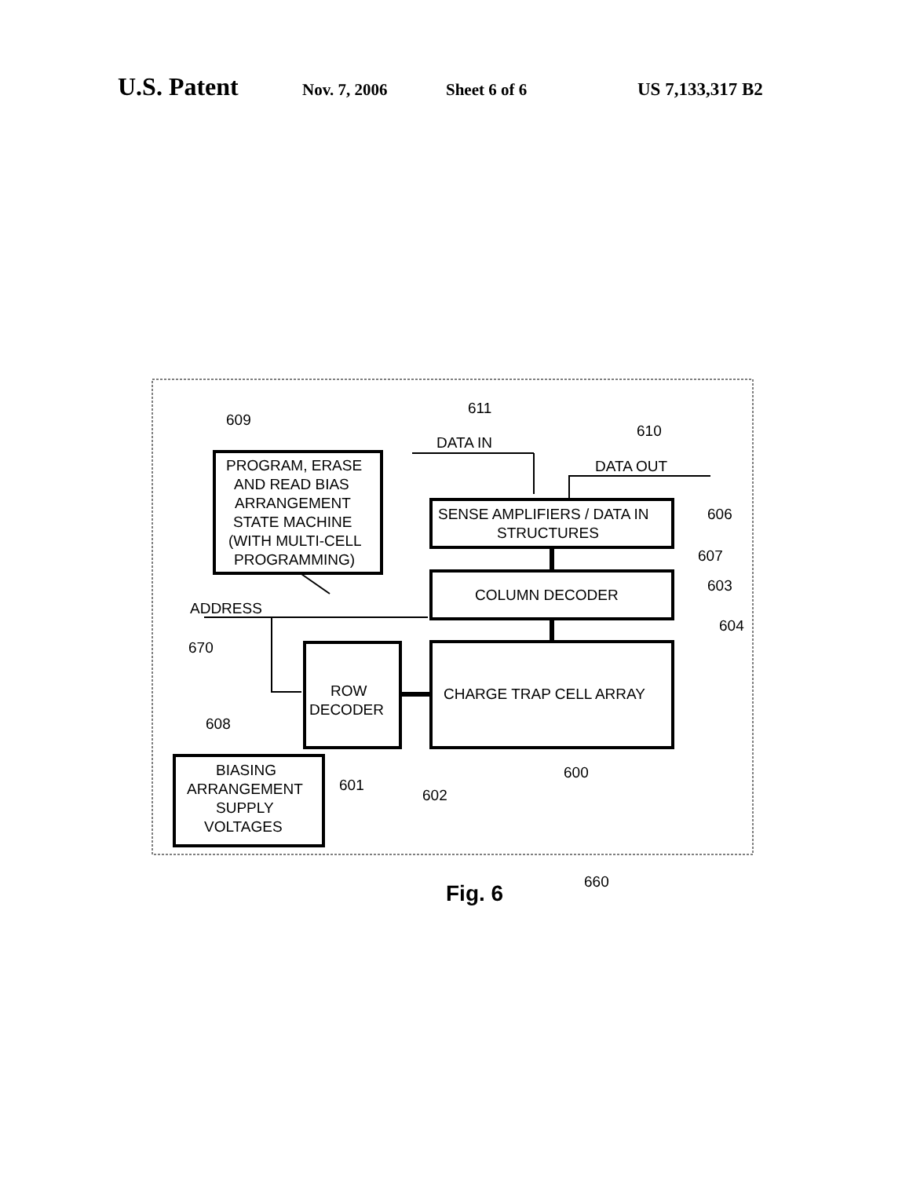U.S. Patent Nov. 7, 2006 Sheet 6 of 6 US 7,133,317 B2
PROGRAM, ERASE
AND READ BIAS
ARRANGEMENT
STATE MACHINE
(WITH MULTI-CELL
PROGRAMMING)
SENSE AMPLIFIERS / DATA IN
STRUCTURES
COLUMN DECODER
CHARGE TRAP CELL ARRAY
ROW
DECODER
BIASING
ARRANGEMENT
SUPPLY
VOLTAGES
DATA IN
DATA OUT
ADDRESS
609
611
610
606
607
603
604
670
608
601
602
600
660
Fig. 6